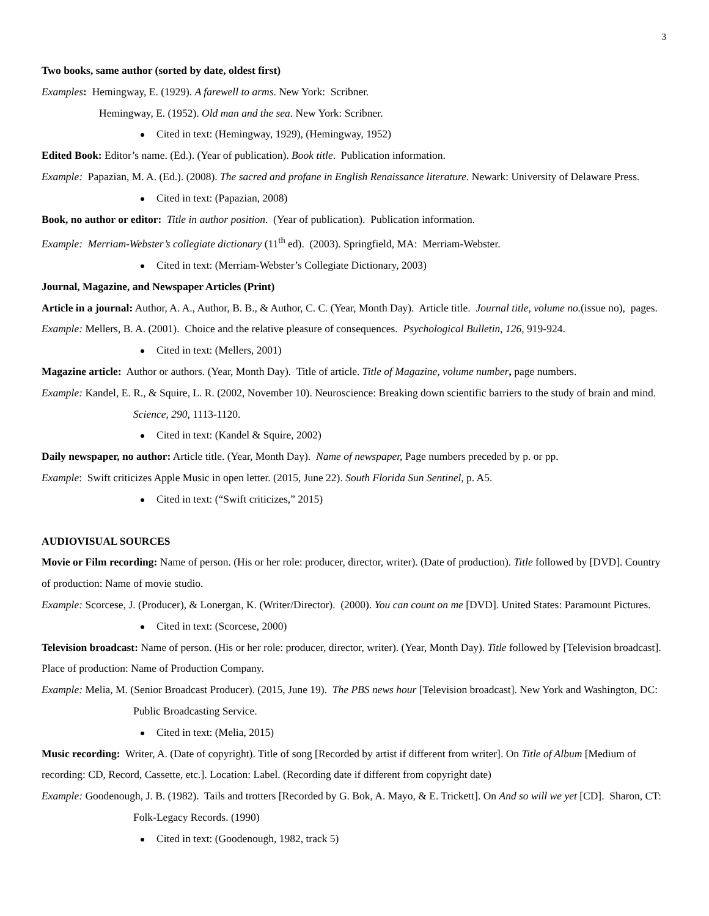3
Two books, same author (sorted by date, oldest first)
Examples: Hemingway, E. (1929). A farewell to arms. New York: Scribner.
Hemingway, E. (1952). Old man and the sea. New York: Scribner.
Cited in text: (Hemingway, 1929), (Hemingway, 1952)
Edited Book: Editor’s name. (Ed.). (Year of publication). Book title. Publication information.
Example: Papazian, M. A. (Ed.). (2008). The sacred and profane in English Renaissance literature. Newark: University of Delaware Press.
Cited in text: (Papazian, 2008)
Book, no author or editor: Title in author position. (Year of publication). Publication information.
Example: Merriam-Webster’s collegiate dictionary (11<sup>th</sup> ed). (2003). Springfield, MA: Merriam-Webster.
Cited in text: (Merriam-Webster’s Collegiate Dictionary, 2003)
Journal, Magazine, and Newspaper Articles (Print)
Article in a journal: Author, A. A., Author, B. B., & Author, C. C. (Year, Month Day). Article title. Journal title, volume no.(issue no), pages.
Example: Mellers, B. A. (2001). Choice and the relative pleasure of consequences. Psychological Bulletin, 126, 919-924.
Cited in text: (Mellers, 2001)
Magazine article: Author or authors. (Year, Month Day). Title of article. Title of Magazine, volume number, page numbers.
Example: Kandel, E. R., & Squire, L. R. (2002, November 10). Neuroscience: Breaking down scientific barriers to the study of brain and mind. Science, 290, 1113-1120.
Cited in text: (Kandel & Squire, 2002)
Daily newspaper, no author: Article title. (Year, Month Day). Name of newspaper, Page numbers preceded by p. or pp.
Example: Swift criticizes Apple Music in open letter. (2015, June 22). South Florida Sun Sentinel, p. A5.
Cited in text: (“Swift criticizes,” 2015)
AUDIOVISUAL SOURCES
Movie or Film recording: Name of person. (His or her role: producer, director, writer). (Date of production). Title followed by [DVD]. Country of production: Name of movie studio.
Example: Scorcese, J. (Producer), & Lonergan, K. (Writer/Director). (2000). You can count on me [DVD]. United States: Paramount Pictures.
Cited in text: (Scorcese, 2000)
Television broadcast: Name of person. (His or her role: producer, director, writer). (Year, Month Day). Title followed by [Television broadcast]. Place of production: Name of Production Company.
Example: Melia, M. (Senior Broadcast Producer). (2015, June 19). The PBS news hour [Television broadcast]. New York and Washington, DC: Public Broadcasting Service.
Cited in text: (Melia, 2015)
Music recording: Writer, A. (Date of copyright). Title of song [Recorded by artist if different from writer]. On Title of Album [Medium of recording: CD, Record, Cassette, etc.]. Location: Label. (Recording date if different from copyright date)
Example: Goodenough, J. B. (1982). Tails and trotters [Recorded by G. Bok, A. Mayo, & E. Trickett]. On And so will we yet [CD]. Sharon, CT: Folk-Legacy Records. (1990)
Cited in text: (Goodenough, 1982, track 5)